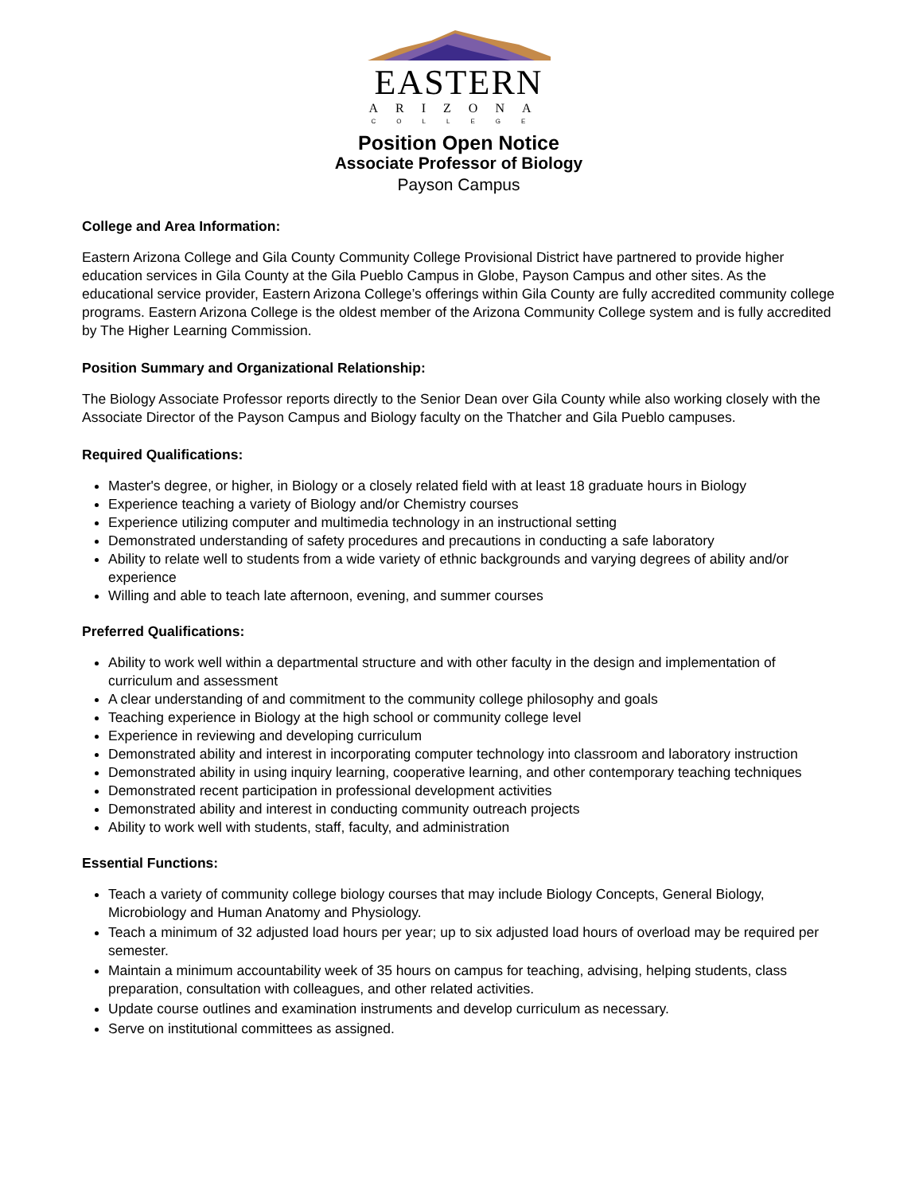EASTERN
ARIZONA
COLLEGE
Position Open Notice
Associate Professor of Biology
Payson Campus
College and Area Information:
Eastern Arizona College and Gila County Community College Provisional District have partnered to provide higher education services in Gila County at the Gila Pueblo Campus in Globe, Payson Campus and other sites. As the educational service provider, Eastern Arizona College’s offerings within Gila County are fully accredited community college programs. Eastern Arizona College is the oldest member of the Arizona Community College system and is fully accredited by The Higher Learning Commission.
Position Summary and Organizational Relationship:
The Biology Associate Professor reports directly to the Senior Dean over Gila County while also working closely with the Associate Director of the Payson Campus and Biology faculty on the Thatcher and Gila Pueblo campuses.
Required Qualifications:
Master's degree, or higher, in Biology or a closely related field with at least 18 graduate hours in Biology
Experience teaching a variety of Biology and/or Chemistry courses
Experience utilizing computer and multimedia technology in an instructional setting
Demonstrated understanding of safety procedures and precautions in conducting a safe laboratory
Ability to relate well to students from a wide variety of ethnic backgrounds and varying degrees of ability and/or experience
Willing and able to teach late afternoon, evening, and summer courses
Preferred Qualifications:
Ability to work well within a departmental structure and with other faculty in the design and implementation of curriculum and assessment
A clear understanding of and commitment to the community college philosophy and goals
Teaching experience in Biology at the high school or community college level
Experience in reviewing and developing curriculum
Demonstrated ability and interest in incorporating computer technology into classroom and laboratory instruction
Demonstrated ability in using inquiry learning, cooperative learning, and other contemporary teaching techniques
Demonstrated recent participation in professional development activities
Demonstrated ability and interest in conducting community outreach projects
Ability to work well with students, staff, faculty, and administration
Essential Functions:
Teach a variety of community college biology courses that may include Biology Concepts, General Biology, Microbiology and Human Anatomy and Physiology.
Teach a minimum of 32 adjusted load hours per year; up to six adjusted load hours of overload may be required per semester.
Maintain a minimum accountability week of 35 hours on campus for teaching, advising, helping students, class preparation, consultation with colleagues, and other related activities.
Update course outlines and examination instruments and develop curriculum as necessary.
Serve on institutional committees as assigned.